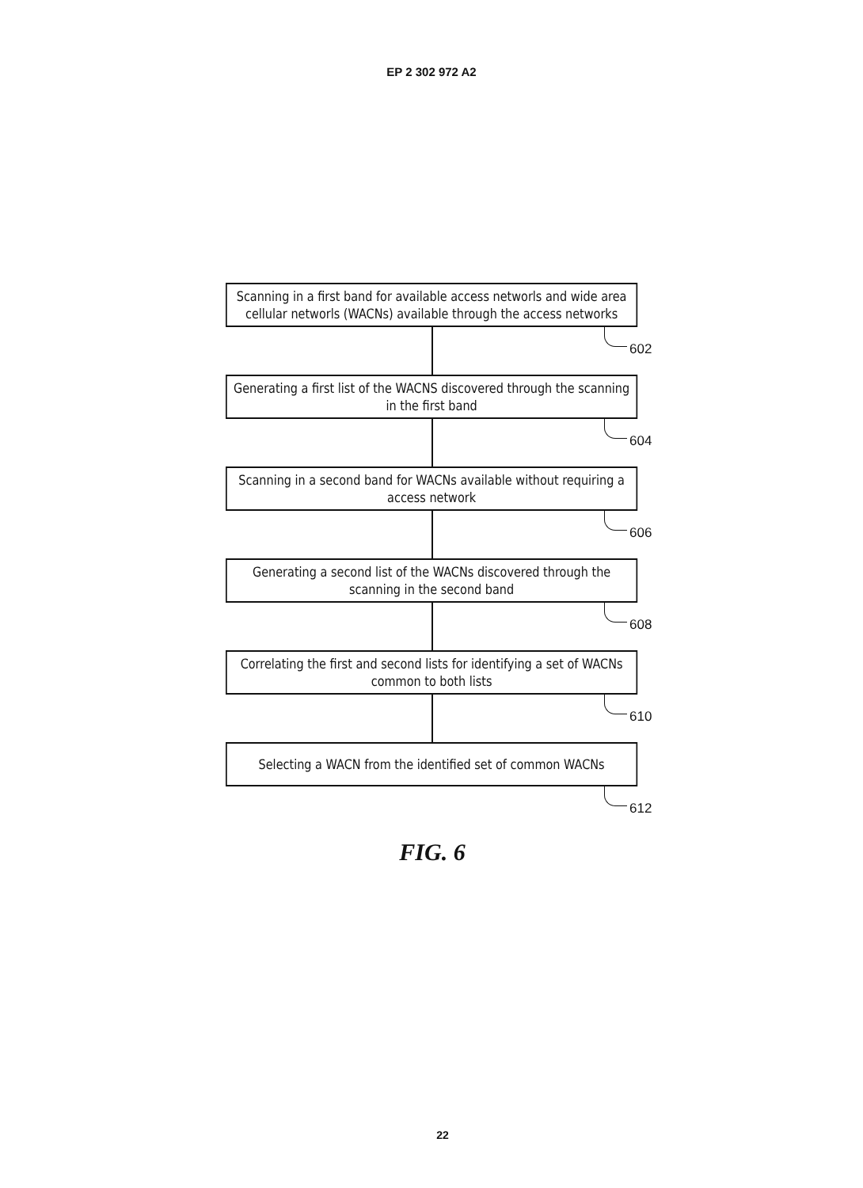EP 2 302 972 A2
Scanning in a first band for available access networls and wide area cellular networls (WACNs) available through the access networks
602
Generating a first list of the WACNS discovered through the scanning in the first band
604
Scanning in a second band for WACNs available without requiring a access network
606
Generating a second list of the WACNs discovered through the scanning in the second band
608
Correlating the first and second lists for identifying a set of WACNs common to both lists
610
Selecting a WACN from the identified set of common WACNs
612
FIG. 6
22